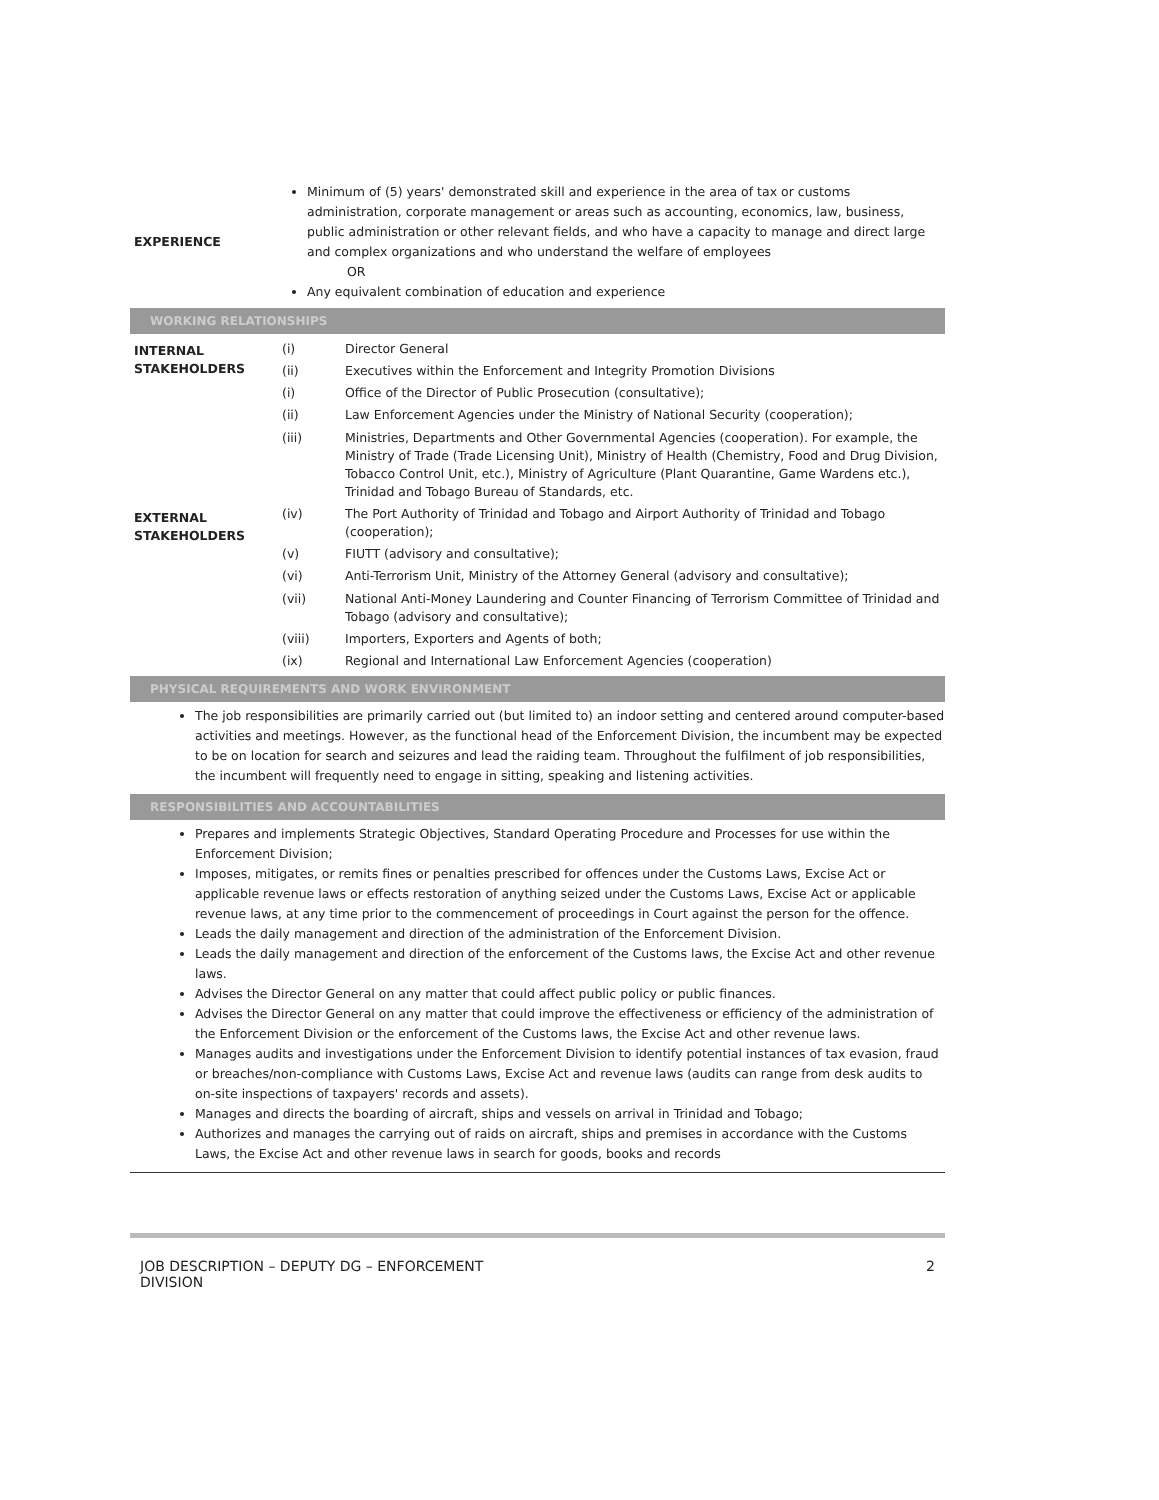| EXPERIENCE | Minimum of (5) years' demonstrated skill and experience in the area of tax or customs administration, corporate management or areas such as accounting, economics, law, business, public administration or other relevant fields, and who have a capacity to manage and direct large and complex organizations and who understand the welfare of employees OR Any equivalent combination of education and experience |
WORKING RELATIONSHIPS
| INTERNAL STAKEHOLDERS | (i) | Director General |
| | (ii) | Executives within the Enforcement and Integrity Promotion Divisions |
| EXTERNAL STAKEHOLDERS | (i) | Office of the Director of Public Prosecution (consultative); |
| | (ii) | Law Enforcement Agencies under the Ministry of National Security (cooperation); |
| | (iii) | Ministries, Departments and Other Governmental Agencies (cooperation). For example, the Ministry of Trade (Trade Licensing Unit), Ministry of Health (Chemistry, Food and Drug Division, Tobacco Control Unit, etc.), Ministry of Agriculture (Plant Quarantine, Game Wardens etc.), Trinidad and Tobago Bureau of Standards, etc. |
| | (iv) | The Port Authority of Trinidad and Tobago and Airport Authority of Trinidad and Tobago (cooperation); |
| | (v) | FIUTT (advisory and consultative); |
| | (vi) | Anti-Terrorism Unit, Ministry of the Attorney General (advisory and consultative); |
| | (vii) | National Anti-Money Laundering and Counter Financing of Terrorism Committee of Trinidad and Tobago (advisory and consultative); |
| | (viii) | Importers, Exporters and Agents of both; |
| | (ix) | Regional and International Law Enforcement Agencies (cooperation) |
PHYSICAL REQUIREMENTS AND WORK ENVIRONMENT
The job responsibilities are primarily carried out (but limited to) an indoor setting and centered around computer-based activities and meetings. However, as the functional head of the Enforcement Division, the incumbent may be expected to be on location for search and seizures and lead the raiding team. Throughout the fulfilment of job responsibilities, the incumbent will frequently need to engage in sitting, speaking and listening activities.
RESPONSIBILITIES AND ACCOUNTABILITIES
Prepares and implements Strategic Objectives, Standard Operating Procedure and Processes for use within the Enforcement Division;
Imposes, mitigates, or remits fines or penalties prescribed for offences under the Customs Laws, Excise Act or applicable revenue laws or effects restoration of anything seized under the Customs Laws, Excise Act or applicable revenue laws, at any time prior to the commencement of proceedings in Court against the person for the offence.
Leads the daily management and direction of the administration of the Enforcement Division.
Leads the daily management and direction of the enforcement of the Customs laws, the Excise Act and other revenue laws.
Advises the Director General on any matter that could affect public policy or public finances.
Advises the Director General on any matter that could improve the effectiveness or efficiency of the administration of the Enforcement Division or the enforcement of the Customs laws, the Excise Act and other revenue laws.
Manages audits and investigations under the Enforcement Division to identify potential instances of tax evasion, fraud or breaches/non-compliance with Customs Laws, Excise Act and revenue laws (audits can range from desk audits to on-site inspections of taxpayers' records and assets).
Manages and directs the boarding of aircraft, ships and vessels on arrival in Trinidad and Tobago;
Authorizes and manages the carrying out of raids on aircraft, ships and premises in accordance with the Customs Laws, the Excise Act and other revenue laws in search for goods, books and records
JOB DESCRIPTION – DEPUTY DG – ENFORCEMENT
DIVISION
2